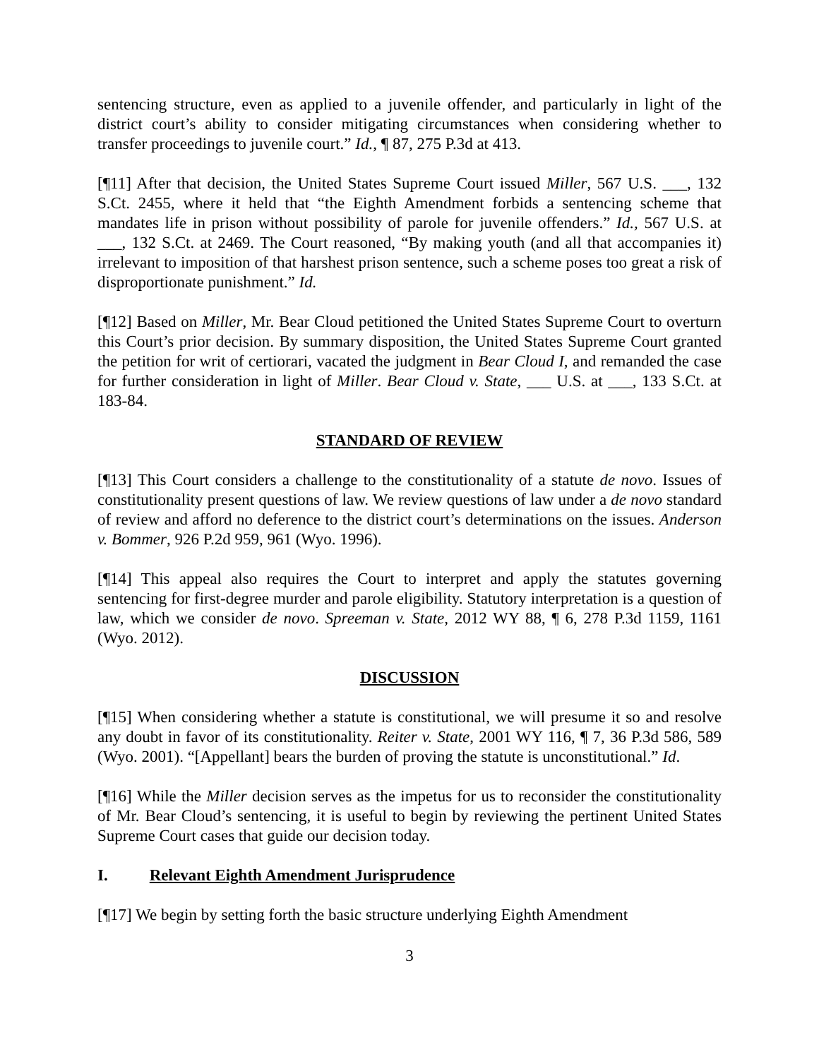sentencing structure, even as applied to a juvenile offender, and particularly in light of the district court’s ability to consider mitigating circumstances when considering whether to transfer proceedings to juvenile court.” Id., ¶ 87, 275 P.3d at 413.
[¶11] After that decision, the United States Supreme Court issued Miller, 567 U.S. ___, 132 S.Ct. 2455, where it held that “the Eighth Amendment forbids a sentencing scheme that mandates life in prison without possibility of parole for juvenile offenders.” Id., 567 U.S. at ___, 132 S.Ct. at 2469. The Court reasoned, “By making youth (and all that accompanies it) irrelevant to imposition of that harshest prison sentence, such a scheme poses too great a risk of disproportionate punishment.” Id.
[¶12] Based on Miller, Mr. Bear Cloud petitioned the United States Supreme Court to overturn this Court’s prior decision. By summary disposition, the United States Supreme Court granted the petition for writ of certiorari, vacated the judgment in Bear Cloud I, and remanded the case for further consideration in light of Miller. Bear Cloud v. State, ___ U.S. at ___, 133 S.Ct. at 183-84.
STANDARD OF REVIEW
[¶13] This Court considers a challenge to the constitutionality of a statute de novo. Issues of constitutionality present questions of law. We review questions of law under a de novo standard of review and afford no deference to the district court’s determinations on the issues. Anderson v. Bommer, 926 P.2d 959, 961 (Wyo. 1996).
[¶14] This appeal also requires the Court to interpret and apply the statutes governing sentencing for first-degree murder and parole eligibility. Statutory interpretation is a question of law, which we consider de novo. Spreeman v. State, 2012 WY 88, ¶ 6, 278 P.3d 1159, 1161 (Wyo. 2012).
DISCUSSION
[¶15] When considering whether a statute is constitutional, we will presume it so and resolve any doubt in favor of its constitutionality. Reiter v. State, 2001 WY 116, ¶ 7, 36 P.3d 586, 589 (Wyo. 2001). “[Appellant] bears the burden of proving the statute is unconstitutional.” Id.
[¶16] While the Miller decision serves as the impetus for us to reconsider the constitutionality of Mr. Bear Cloud’s sentencing, it is useful to begin by reviewing the pertinent United States Supreme Court cases that guide our decision today.
I. Relevant Eighth Amendment Jurisprudence
[¶17] We begin by setting forth the basic structure underlying Eighth Amendment
3